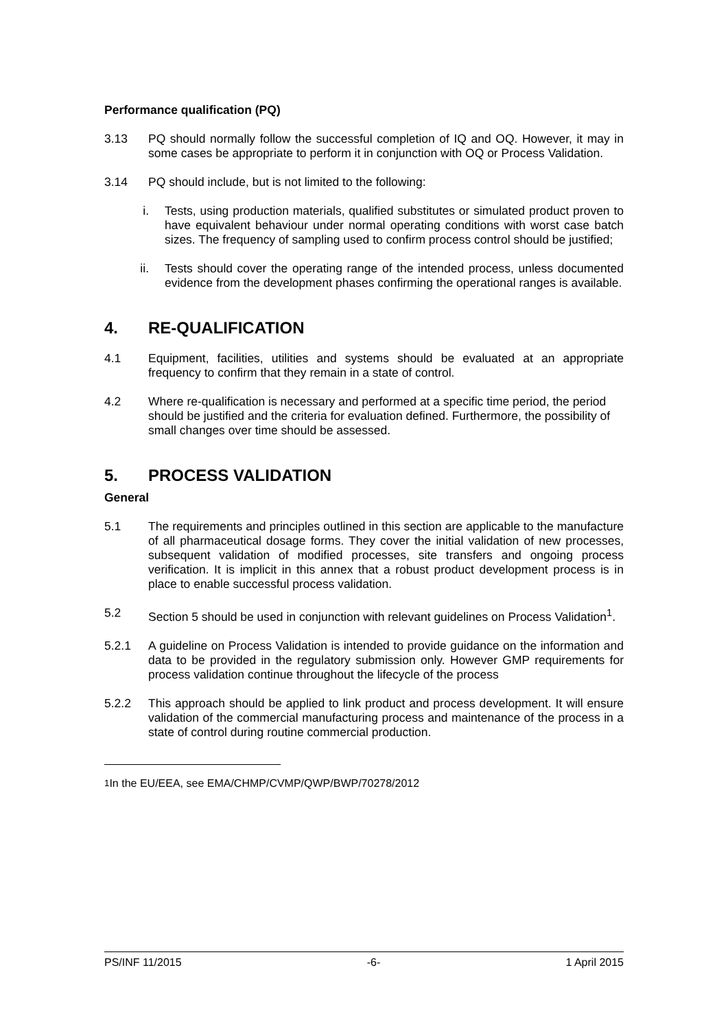Performance qualification (PQ)
3.13 PQ should normally follow the successful completion of IQ and OQ. However, it may in some cases be appropriate to perform it in conjunction with OQ or Process Validation.
3.14 PQ should include, but is not limited to the following:
i. Tests, using production materials, qualified substitutes or simulated product proven to have equivalent behaviour under normal operating conditions with worst case batch sizes. The frequency of sampling used to confirm process control should be justified;
ii. Tests should cover the operating range of the intended process, unless documented evidence from the development phases confirming the operational ranges is available.
4. RE-QUALIFICATION
4.1 Equipment, facilities, utilities and systems should be evaluated at an appropriate frequency to confirm that they remain in a state of control.
4.2 Where re-qualification is necessary and performed at a specific time period, the period should be justified and the criteria for evaluation defined. Furthermore, the possibility of small changes over time should be assessed.
5. PROCESS VALIDATION
General
5.1 The requirements and principles outlined in this section are applicable to the manufacture of all pharmaceutical dosage forms. They cover the initial validation of new processes, subsequent validation of modified processes, site transfers and ongoing process verification. It is implicit in this annex that a robust product development process is in place to enable successful process validation.
5.2 Section 5 should be used in conjunction with relevant guidelines on Process Validation<sup>1</sup>.
5.2.1 A guideline on Process Validation is intended to provide guidance on the information and data to be provided in the regulatory submission only. However GMP requirements for process validation continue throughout the lifecycle of the process
5.2.2 This approach should be applied to link product and process development. It will ensure validation of the commercial manufacturing process and maintenance of the process in a state of control during routine commercial production.
<sup>1</sup> In the EU/EEA, see EMA/CHMP/CVMP/QWP/BWP/70278/2012
PS/INF 11/2015 -6- 1 April 2015